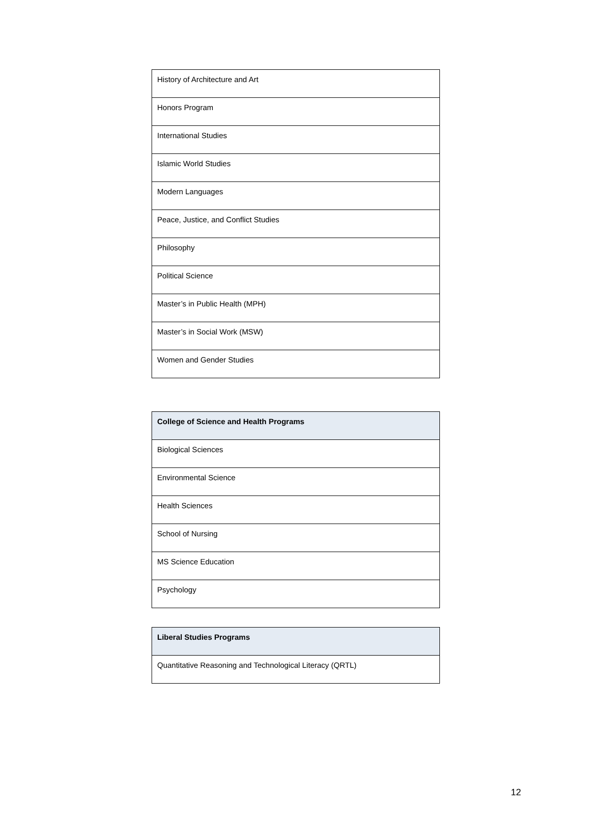| History of Architecture and Art |
| Honors Program |
| International Studies |
| Islamic World Studies |
| Modern Languages |
| Peace, Justice, and Conflict Studies |
| Philosophy |
| Political Science |
| Master’s in Public Health (MPH) |
| Master’s in Social Work (MSW) |
| Women and Gender Studies |
| College of Science and Health Programs |
| --- |
| Biological Sciences |
| Environmental Science |
| Health Sciences |
| School of Nursing |
| MS Science Education |
| Psychology |
| Liberal Studies Programs |
| --- |
| Quantitative Reasoning and Technological Literacy (QRTL) |
12